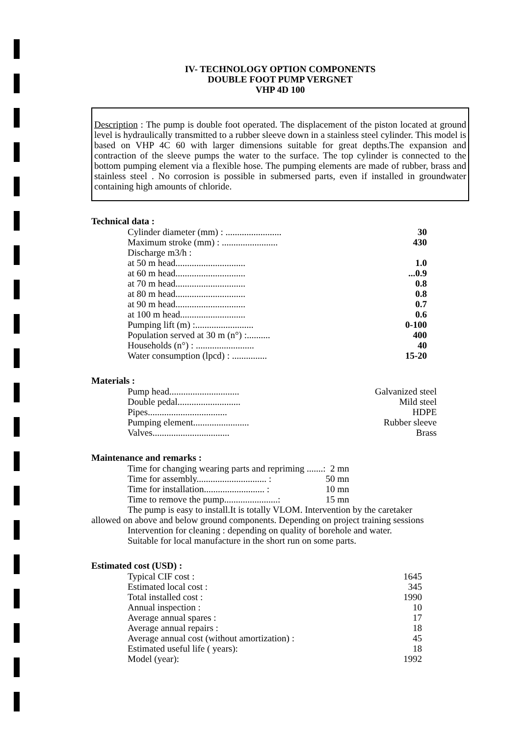IV- TECHNOLOGY OPTION COMPONENTS
DOUBLE FOOT PUMP VERGNET
VHP 4D 100
Description : The pump is double foot operated. The displacement of the piston located at ground level is hydraulically transmitted to a rubber sleeve down in a stainless steel cylinder. This model is based on VHP 4C 60 with larger dimensions suitable for great depths.The expansion and contraction of the sleeve pumps the water to the surface. The top cylinder is connected to the bottom pumping element via a flexible hose. The pumping elements are made of rubber, brass and stainless steel . No corrosion is possible in submersed parts, even if installed in groundwater containing high amounts of chloride.
Technical data :
| Cylinder diameter (mm) : ........................ | 30 |
| Maximum stroke (mm) : ........................ | 430 |
| Discharge m3/h : | |
| at 50 m head.............................. | 1.0 |
| at 60 m head.............................. | ...0.9 |
| at 70 m head.............................. | 0.8 |
| at 80 m head.............................. | 0.8 |
| at 90 m head.............................. | 0.7 |
| at 100 m head............................ | 0.6 |
| Pumping lift (m) :......................... | 0-100 |
| Population served at 30 m (n°) :.......... | 400 |
| Households (n°) : ......................... | 40 |
| Water consumption (lpcd) : ............... | 15-20 |
Materials :
| Pump head.............................. | Galvanized steel |
| Double pedal........................... | Mild steel |
| Pipes.................................. | HDPE |
| Pumping element........................ | Rubber sleeve |
| Valves................................. | Brass |
Maintenance and remarks :
| Time for changing wearing parts and repriming .......: | 2 mn |
| Time for assembly.............................. : | 50 mn |
| Time for installation.......................... : | 10 mn |
| Time to remove the pump.......................: | 15 mn |
The pump is easy to install.It is totally VLOM. Intervention by the caretaker
allowed on above and below ground components. Depending on project training sessions
Intervention for cleaning : depending on quality of borehole and water.
Suitable for local manufacture in the short run on some parts.
Estimated cost (USD) :
| Typical CIF cost : | 1645 |
| Estimated local cost : | 345 |
| Total installed cost : | 1990 |
| Annual inspection : | 10 |
| Average annual spares : | 17 |
| Average annual repairs : | 18 |
| Average annual cost (without amortization) : | 45 |
| Estimated useful life ( years): | 18 |
| Model (year): | 1992 |